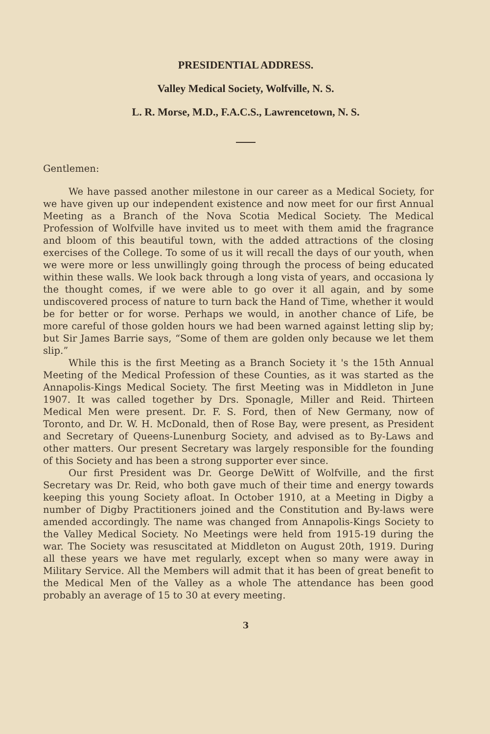PRESIDENTIAL ADDRESS.
Valley Medical Society, Wolfville, N. S.
L. R. Morse, M.D., F.A.C.S., Lawrencetown, N. S.
Gentlemen:
We have passed another milestone in our career as a Medical Society, for we have given up our independent existence and now meet for our first Annual Meeting as a Branch of the Nova Scotia Medical Society. The Medical Profession of Wolfville have invited us to meet with them amid the fragrance and bloom of this beautiful town, with the added attractions of the closing exercises of the College. To some of us it will recall the days of our youth, when we were more or less unwillingly going through the process of being educated within these walls. We look back through a long vista of years, and occasiona ly the thought comes, if we were able to go over it all again, and by some undiscovered process of nature to turn back the Hand of Time, whether it would be for better or for worse. Perhaps we would, in another chance of Life, be more careful of those golden hours we had been warned against letting slip by; but Sir James Barrie says, “Some of them are golden only because we let them slip.”
While this is the first Meeting as a Branch Society it 's the 15th Annual Meeting of the Medical Profession of these Counties, as it was started as the Annapolis-Kings Medical Society. The first Meeting was in Middleton in June 1907. It was called together by Drs. Sponagle, Miller and Reid. Thirteen Medical Men were present. Dr. F. S. Ford, then of New Germany, now of Toronto, and Dr. W. H. McDonald, then of Rose Bay, were present, as President and Secretary of Queens-Lunenburg Society, and advised as to By-Laws and other matters. Our present Secretary was largely responsible for the founding of this Society and has been a strong supporter ever since.
Our first President was Dr. George DeWitt of Wolfville, and the first Secretary was Dr. Reid, who both gave much of their time and energy towards keeping this young Society afloat. In October 1910, at a Meeting in Digby a number of Digby Practitioners joined and the Constitution and By-laws were amended accordingly. The name was changed from Annapolis-Kings Society to the Valley Medical Society. No Meetings were held from 1915-19 during the war. The Society was resuscitated at Middleton on August 20th, 1919. During all these years we have met regularly, except when so many were away in Military Service. All the Members will admit that it has been of great benefit to the Medical Men of the Valley as a whole The attendance has been good probably an average of 15 to 30 at every meeting.
3